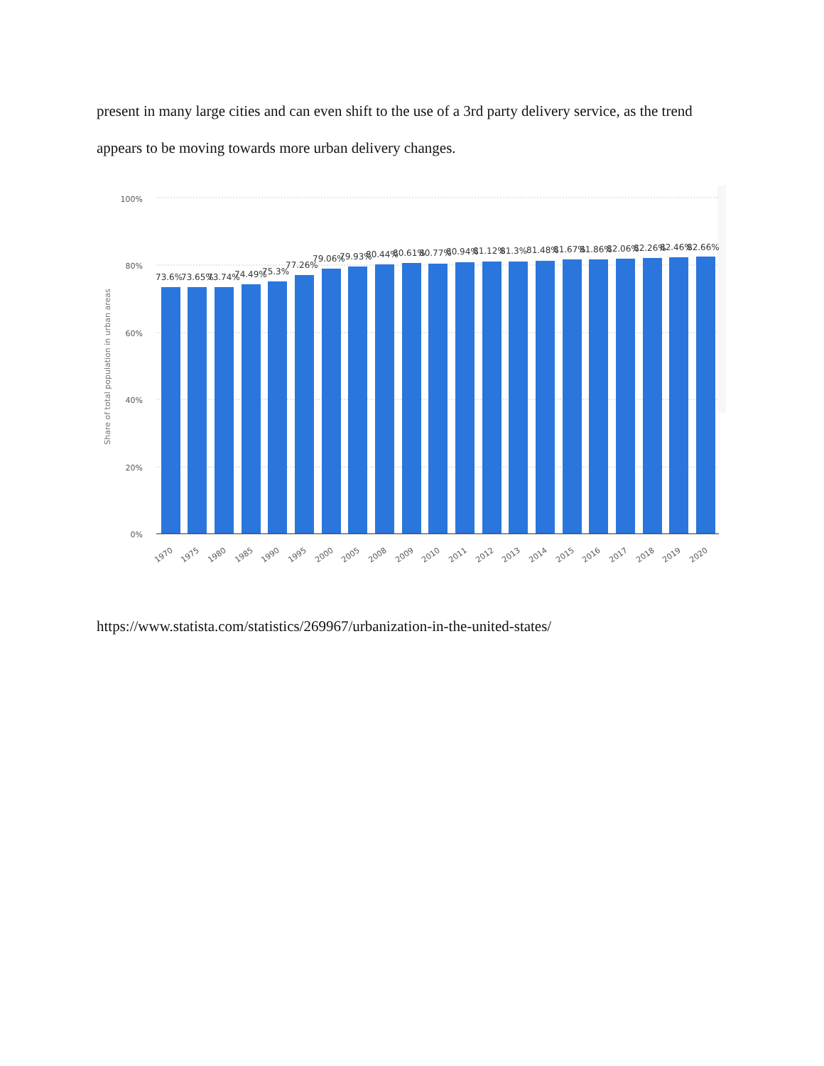present in many large cities and can even shift to the use of a 3rd party delivery service, as the trend appears to be moving towards more urban delivery changes.
100%
80%
60%
40%
20%
0%
Share of total population in urban areas
73.6%
73.65%
73.74%
74.49%
75.3%
77.26%
79.06%
79.93%
80.44%
80.61%
80.77%
80.94%
81.12%
81.3%
81.48%
81.67%
81.86%
82.06%
82.26%
82.46%
82.66%
1970
1975
1980
1985
1990
1995
2000
2005
2008
2009
2010
2011
2012
2013
2014
2015
2016
2017
2018
2019
2020
https://www.statista.com/statistics/269967/urbanization-in-the-united-states/